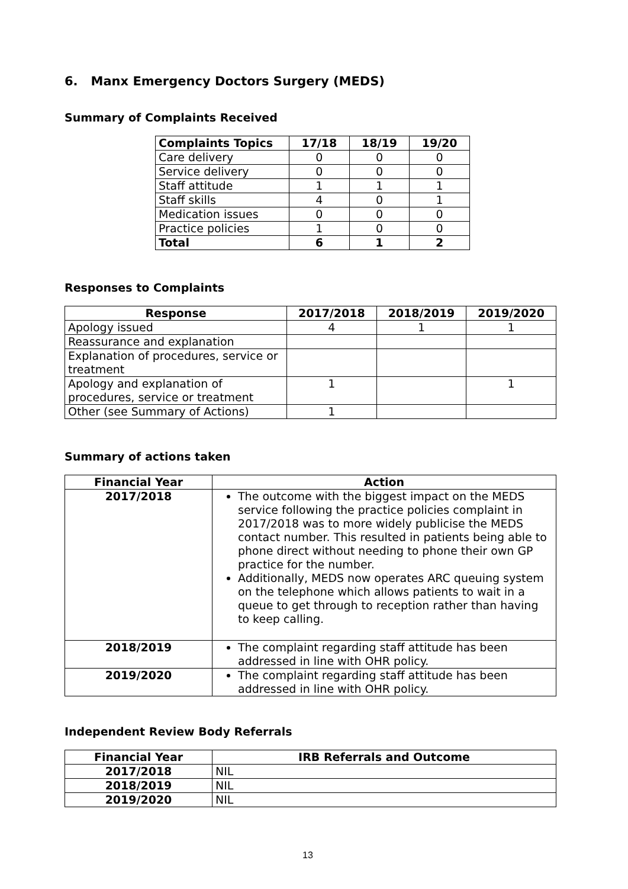6. Manx Emergency Doctors Surgery (MEDS)
Summary of Complaints Received
| Complaints Topics | 17/18 | 18/19 | 19/20 |
| --- | --- | --- | --- |
| Care delivery | 0 | 0 | 0 |
| Service delivery | 0 | 0 | 0 |
| Staff attitude | 1 | 1 | 1 |
| Staff skills | 4 | 0 | 1 |
| Medication issues | 0 | 0 | 0 |
| Practice policies | 1 | 0 | 0 |
| Total | 6 | 1 | 2 |
Responses to Complaints
| Response | 2017/2018 | 2018/2019 | 2019/2020 |
| --- | --- | --- | --- |
| Apology issued | 4 | 1 | 1 |
| Reassurance and explanation | | | |
| Explanation of procedures, service or treatment | | | |
| Apology and explanation of procedures, service or treatment | 1 | | 1 |
| Other (see Summary of Actions) | 1 | | |
Summary of actions taken
| Financial Year | Action |
| --- | --- |
| 2017/2018 | The outcome with the biggest impact on the MEDS service following the practice policies complaint in 2017/2018 was to more widely publicise the MEDS contact number. This resulted in patients being able to phone direct without needing to phone their own GP practice for the number. Additionally, MEDS now operates ARC queuing system on the telephone which allows patients to wait in a queue to get through to reception rather than having to keep calling. |
| 2018/2019 | The complaint regarding staff attitude has been addressed in line with OHR policy. |
| 2019/2020 | The complaint regarding staff attitude has been addressed in line with OHR policy. |
Independent Review Body Referrals
| Financial Year | IRB Referrals and Outcome |
| --- | --- |
| 2017/2018 | NIL |
| 2018/2019 | NIL |
| 2019/2020 | NIL |
13